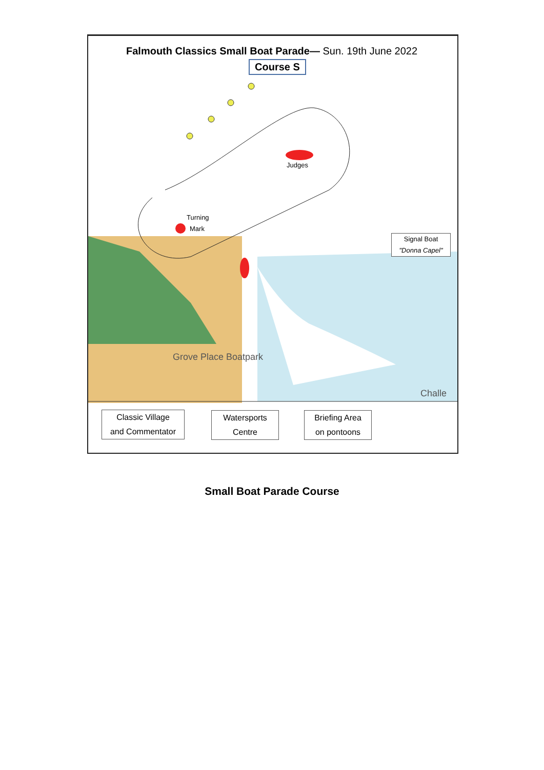Falmouth Classics Small Boat Parade— Sun. 19th June 2022
Course S
Judges
Turning
Mark
Signal Boat
"Donna Capel"
Grove Place Boatpark
Challe
Classic Village
and Commentator
Watersports
Centre
Briefing Area
on pontoons
Small Boat Parade Course